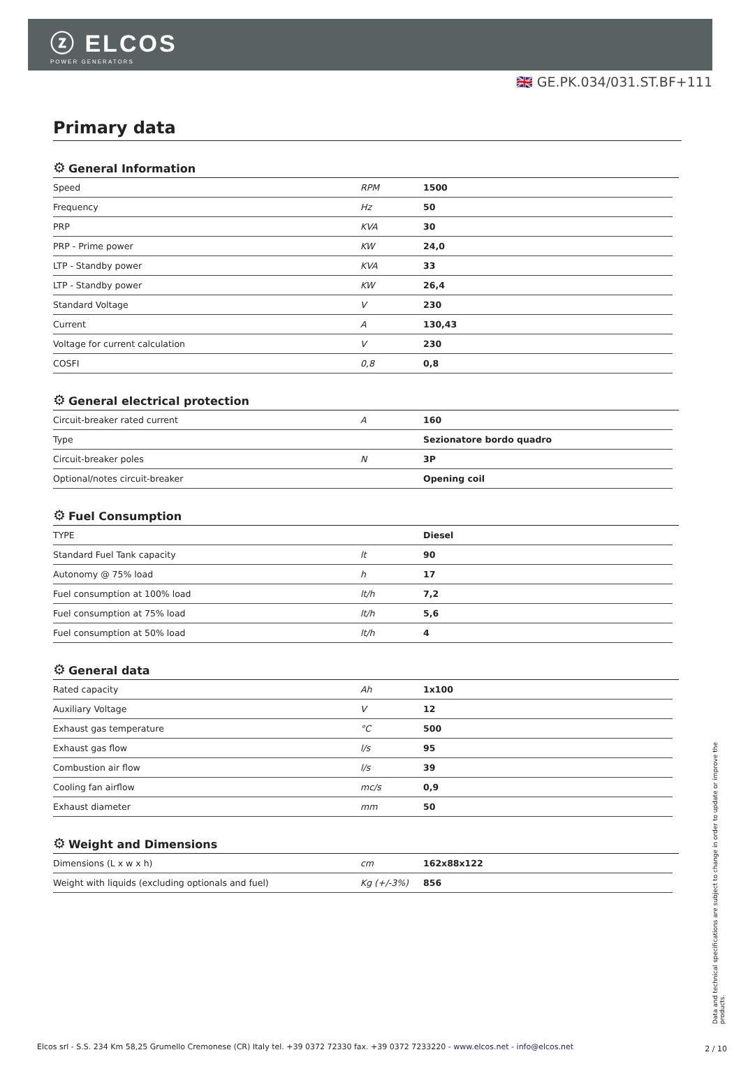ⓩ ELCOS
POWER GENERATORS
🇬🇧 GE.PK.034/031.ST.BF+111
Primary data
⚙ General Information
| Speed | RPM | 1500 |
| Frequency | Hz | 50 |
| PRP | KVA | 30 |
| PRP - Prime power | KW | 24,0 |
| LTP - Standby power | KVA | 33 |
| LTP - Standby power | KW | 26,4 |
| Standard Voltage | V | 230 |
| Current | A | 130,43 |
| Voltage for current calculation | V | 230 |
| COSFI | 0,8 | 0,8 |
⚙ General electrical protection
| Circuit-breaker rated current | A | 160 |
| Type | | Sezionatore bordo quadro |
| Circuit-breaker poles | N | 3P |
| Optional/notes circuit-breaker | | Opening coil |
⚙ Fuel Consumption
| TYPE | | Diesel |
| Standard Fuel Tank capacity | lt | 90 |
| Autonomy @ 75% load | h | 17 |
| Fuel consumption at 100% load | lt/h | 7,2 |
| Fuel consumption at 75% load | lt/h | 5,6 |
| Fuel consumption at 50% load | lt/h | 4 |
⚙ General data
| Rated capacity | Ah | 1x100 |
| Auxiliary Voltage | V | 12 |
| Exhaust gas temperature | °C | 500 |
| Exhaust gas flow | l/s | 95 |
| Combustion air flow | l/s | 39 |
| Cooling fan airflow | mc/s | 0,9 |
| Exhaust diameter | mm | 50 |
⚙ Weight and Dimensions
| Dimensions (L x w x h) | cm | 162x88x122 |
| Weight with liquids (excluding optionals and fuel) | Kg (+/-3%) | 856 |
Data and technical specifications are subject to change in order to update or improve the products.
Elcos srl - S.S. 234 Km 58,25 Grumello Cremonese (CR) Italy tel. +39 0372 72330 fax. +39 0372 7233220 - www.elcos.net - info@elcos.net
2 / 10